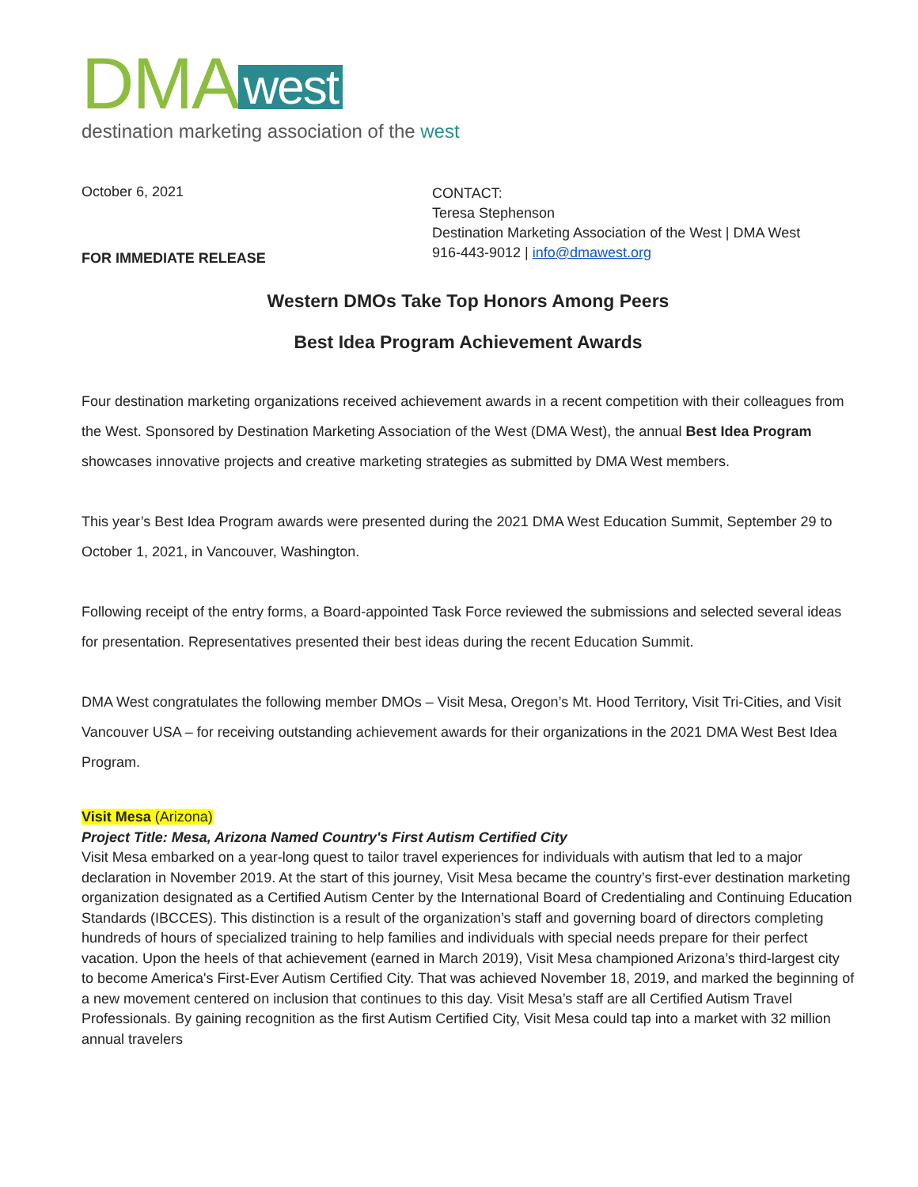DMA west
destination marketing association of the west
October 6, 2021
FOR IMMEDIATE RELEASE
CONTACT:
Teresa Stephenson
Destination Marketing Association of the West | DMA West
916-443-9012 | info@dmawest.org
Western DMOs Take Top Honors Among Peers
Best Idea Program Achievement Awards
Four destination marketing organizations received achievement awards in a recent competition with their colleagues from the West. Sponsored by Destination Marketing Association of the West (DMA West), the annual Best Idea Program showcases innovative projects and creative marketing strategies as submitted by DMA West members.
This year’s Best Idea Program awards were presented during the 2021 DMA West Education Summit, September 29 to October 1, 2021, in Vancouver, Washington.
Following receipt of the entry forms, a Board-appointed Task Force reviewed the submissions and selected several ideas for presentation. Representatives presented their best ideas during the recent Education Summit.
DMA West congratulates the following member DMOs – Visit Mesa, Oregon’s Mt. Hood Territory, Visit Tri-Cities, and Visit Vancouver USA – for receiving outstanding achievement awards for their organizations in the 2021 DMA West Best Idea Program.
Visit Mesa (Arizona)
Project Title: Mesa, Arizona Named Country's First Autism Certified City
Visit Mesa embarked on a year-long quest to tailor travel experiences for individuals with autism that led to a major declaration in November 2019. At the start of this journey, Visit Mesa became the country’s first-ever destination marketing organization designated as a Certified Autism Center by the International Board of Credentialing and Continuing Education Standards (IBCCES). This distinction is a result of the organization’s staff and governing board of directors completing hundreds of hours of specialized training to help families and individuals with special needs prepare for their perfect vacation. Upon the heels of that achievement (earned in March 2019), Visit Mesa championed Arizona’s third-largest city to become America's First-Ever Autism Certified City. That was achieved November 18, 2019, and marked the beginning of a new movement centered on inclusion that continues to this day. Visit Mesa’s staff are all Certified Autism Travel Professionals. By gaining recognition as the first Autism Certified City, Visit Mesa could tap into a market with 32 million annual travelers